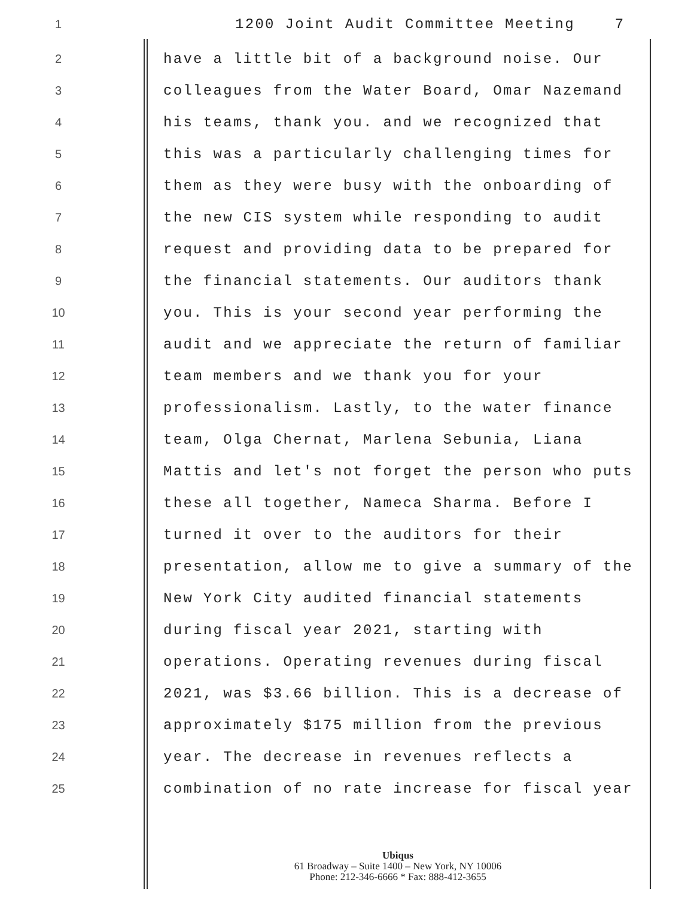1 1200 Joint Audit Committee Meeting 7
2 have a little bit of a background noise. Our
3 colleagues from the Water Board, Omar Nazemand
4 his teams, thank you. and we recognized that
5 this was a particularly challenging times for
6 them as they were busy with the onboarding of
7 the new CIS system while responding to audit
8 request and providing data to be prepared for
9 the financial statements. Our auditors thank
10 you. This is your second year performing the
11 audit and we appreciate the return of familiar
12 team members and we thank you for your
13 professionalism. Lastly, to the water finance
14 team, Olga Chernat, Marlena Sebunia, Liana
15 Mattis and let's not forget the person who puts
16 these all together, Nameca Sharma. Before I
17 turned it over to the auditors for their
18 presentation, allow me to give a summary of the
19 New York City audited financial statements
20 during fiscal year 2021, starting with
21 operations. Operating revenues during fiscal
22 2021, was $3.66 billion. This is a decrease of
23 approximately $175 million from the previous
24 year. The decrease in revenues reflects a
25 combination of no rate increase for fiscal year
Ubiqus
61 Broadway – Suite 1400 – New York, NY 10006
Phone: 212-346-6666 * Fax: 888-412-3655